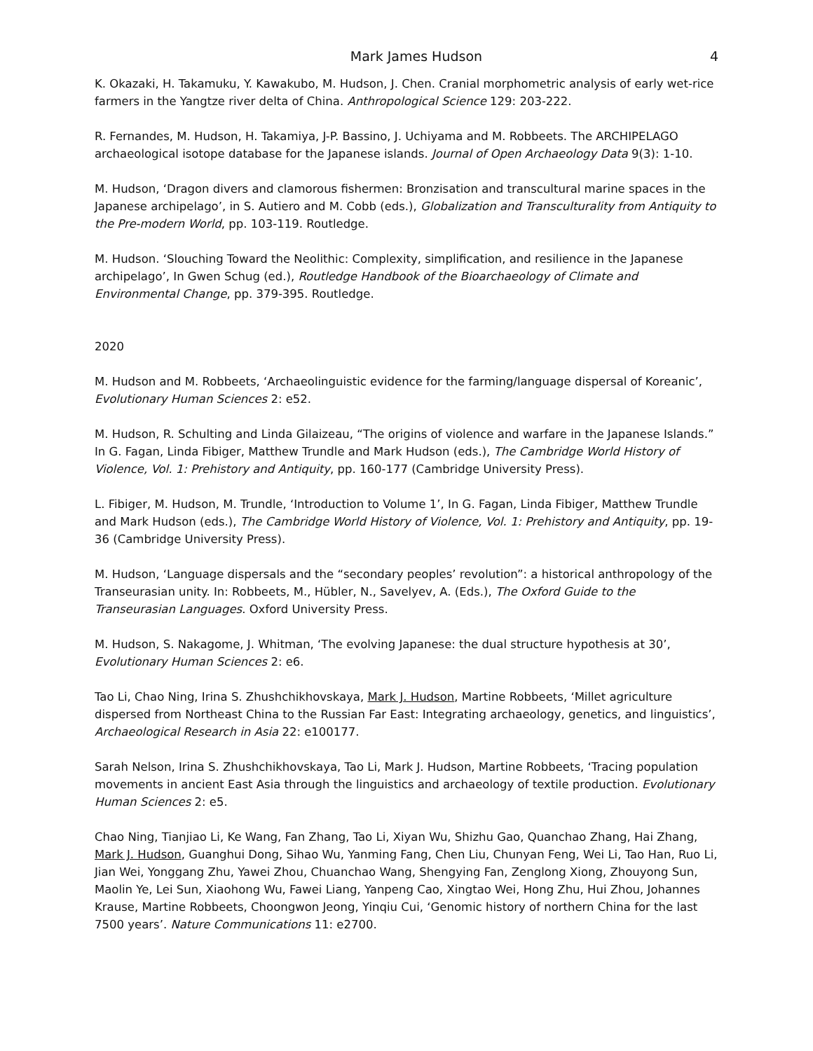Mark James Hudson 4
K. Okazaki, H. Takamuku, Y. Kawakubo, M. Hudson, J. Chen. Cranial morphometric analysis of early wet-rice farmers in the Yangtze river delta of China. Anthropological Science 129: 203-222.
R. Fernandes, M. Hudson, H. Takamiya, J-P. Bassino, J. Uchiyama and M. Robbeets. The ARCHIPELAGO archaeological isotope database for the Japanese islands. Journal of Open Archaeology Data 9(3): 1-10.
M. Hudson, ‘Dragon divers and clamorous fishermen: Bronzisation and transcultural marine spaces in the Japanese archipelago’, in S. Autiero and M. Cobb (eds.), Globalization and Transculturality from Antiquity to the Pre-modern World, pp. 103-119. Routledge.
M. Hudson. ‘Slouching Toward the Neolithic: Complexity, simplification, and resilience in the Japanese archipelago’, In Gwen Schug (ed.), Routledge Handbook of the Bioarchaeology of Climate and Environmental Change, pp. 379-395. Routledge.
2020
M. Hudson and M. Robbeets, ‘Archaeolinguistic evidence for the farming/language dispersal of Koreanic’, Evolutionary Human Sciences 2: e52.
M. Hudson, R. Schulting and Linda Gilaizeau, “The origins of violence and warfare in the Japanese Islands.” In G. Fagan, Linda Fibiger, Matthew Trundle and Mark Hudson (eds.), The Cambridge World History of Violence, Vol. 1: Prehistory and Antiquity, pp. 160-177 (Cambridge University Press).
L. Fibiger, M. Hudson, M. Trundle, ‘Introduction to Volume 1’, In G. Fagan, Linda Fibiger, Matthew Trundle and Mark Hudson (eds.), The Cambridge World History of Violence, Vol. 1: Prehistory and Antiquity, pp. 19-36 (Cambridge University Press).
M. Hudson, ‘Language dispersals and the “secondary peoples’ revolution”: a historical anthropology of the Transeurasian unity. In: Robbeets, M., Hübler, N., Savelyev, A. (Eds.), The Oxford Guide to the Transeurasian Languages. Oxford University Press.
M. Hudson, S. Nakagome, J. Whitman, ‘The evolving Japanese: the dual structure hypothesis at 30’, Evolutionary Human Sciences 2: e6.
Tao Li, Chao Ning, Irina S. Zhushchikhovskaya, Mark J. Hudson, Martine Robbeets, ‘Millet agriculture dispersed from Northeast China to the Russian Far East: Integrating archaeology, genetics, and linguistics’, Archaeological Research in Asia 22: e100177.
Sarah Nelson, Irina S. Zhushchikhovskaya, Tao Li, Mark J. Hudson, Martine Robbeets, ‘Tracing population movements in ancient East Asia through the linguistics and archaeology of textile production. Evolutionary Human Sciences 2: e5.
Chao Ning, Tianjiao Li, Ke Wang, Fan Zhang, Tao Li, Xiyan Wu, Shizhu Gao, Quanchao Zhang, Hai Zhang, Mark J. Hudson, Guanghui Dong, Sihao Wu, Yanming Fang, Chen Liu, Chunyan Feng, Wei Li, Tao Han, Ruo Li, Jian Wei, Yonggang Zhu, Yawei Zhou, Chuanchao Wang, Shengying Fan, Zenglong Xiong, Zhouyong Sun, Maolin Ye, Lei Sun, Xiaohong Wu, Fawei Liang, Yanpeng Cao, Xingtao Wei, Hong Zhu, Hui Zhou, Johannes Krause, Martine Robbeets, Choongwon Jeong, Yinqiu Cui, ‘Genomic history of northern China for the last 7500 years’. Nature Communications 11: e2700.